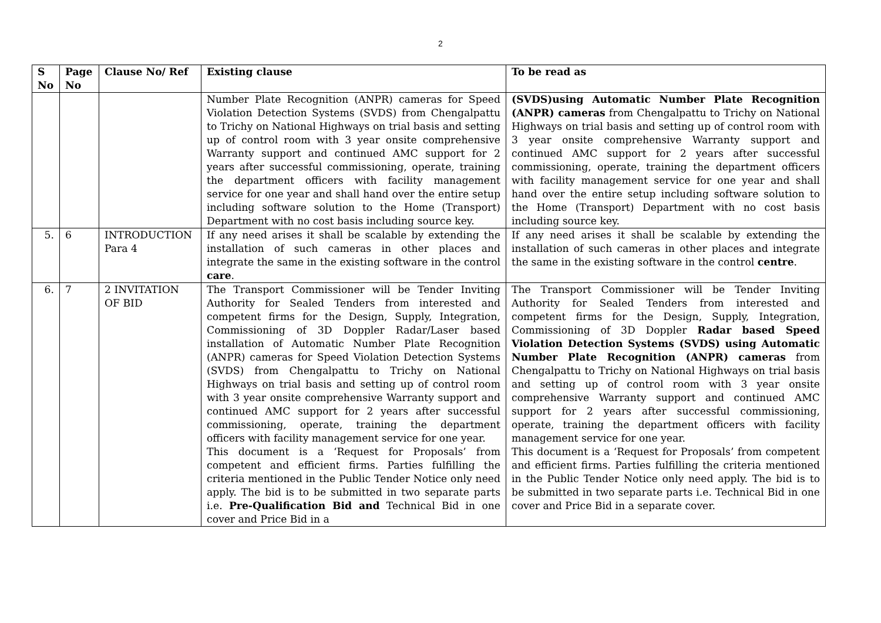2
| S No | Page No | Clause No/ Ref | Existing clause | To be read as |
| --- | --- | --- | --- | --- |
| | | | Number Plate Recognition (ANPR) cameras for Speed Violation Detection Systems (SVDS) from Chengalpattu to Trichy on National Highways on trial basis and setting up of control room with 3 year onsite comprehensive Warranty support and continued AMC support for 2 years after successful commissioning, operate, training the department officers with facility management service for one year and shall hand over the entire setup including software solution to the Home (Transport) Department with no cost basis including source key. | (SVDS)using Automatic Number Plate Recognition (ANPR) cameras from Chengalpattu to Trichy on National Highways on trial basis and setting up of control room with 3 year onsite comprehensive Warranty support and continued AMC support for 2 years after successful commissioning, operate, training the department officers with facility management service for one year and shall hand over the entire setup including software solution to the Home (Transport) Department with no cost basis including source key. |
| 5. | 6 | INTRODUCTION Para 4 | If any need arises it shall be scalable by extending the installation of such cameras in other places and integrate the same in the existing software in the control care . | If any need arises it shall be scalable by extending the installation of such cameras in other places and integrate the same in the existing software in the control centre . |
| 6. | 7 | 2 INVITATION OF BID | The Transport Commissioner will be Tender Inviting Authority for Sealed Tenders from interested and competent firms for the Design, Supply, Integration, Commissioning of 3D Doppler Radar/Laser based installation of Automatic Number Plate Recognition (ANPR) cameras for Speed Violation Detection Systems (SVDS) from Chengalpattu to Trichy on National Highways on trial basis and setting up of control room with 3 year onsite comprehensive Warranty support and continued AMC support for 2 years after successful commissioning, operate, training the department officers with facility management service for one year. This document is a ‘Request for Proposals’ from competent and efficient firms. Parties fulfilling the criteria mentioned in the Public Tender Notice only need apply. The bid is to be submitted in two separate parts i.e. Pre-Qualification Bid and Technical Bid in one cover and Price Bid in a | The Transport Commissioner will be Tender Inviting Authority for Sealed Tenders from interested and competent firms for the Design, Supply, Integration, Commissioning of 3D Doppler Radar based Speed Violation Detection Systems (SVDS) using Automatic Number Plate Recognition (ANPR) cameras from Chengalpattu to Trichy on National Highways on trial basis and setting up of control room with 3 year onsite comprehensive Warranty support and continued AMC support for 2 years after successful commissioning, operate, training the department officers with facility management service for one year. This document is a ‘Request for Proposals’ from competent and efficient firms. Parties fulfilling the criteria mentioned in the Public Tender Notice only need apply. The bid is to be submitted in two separate parts i.e. Technical Bid in one cover and Price Bid in a separate cover. |